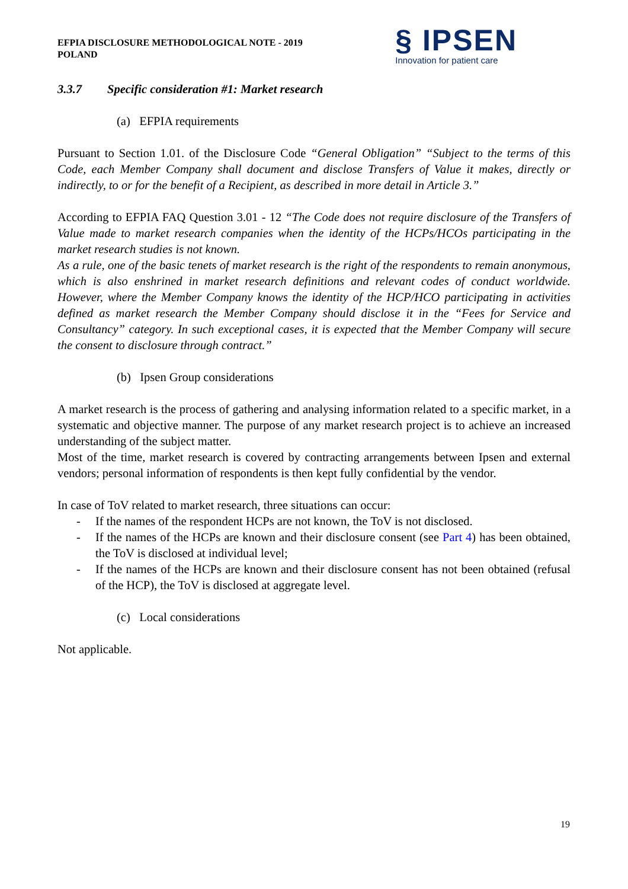EFPIA DISCLOSURE METHODOLOGICAL NOTE - 2019
POLAND
§ IPSEN
Innovation for patient care
3.3.7 Specific consideration #1: Market research
(a) EFPIA requirements
Pursuant to Section 1.01. of the Disclosure Code “General Obligation” “Subject to the terms of this Code, each Member Company shall document and disclose Transfers of Value it makes, directly or indirectly, to or for the benefit of a Recipient, as described in more detail in Article 3.”
According to EFPIA FAQ Question 3.01 - 12 “The Code does not require disclosure of the Transfers of Value made to market research companies when the identity of the HCPs/HCOs participating in the market research studies is not known.
As a rule, one of the basic tenets of market research is the right of the respondents to remain anonymous, which is also enshrined in market research definitions and relevant codes of conduct worldwide. However, where the Member Company knows the identity of the HCP/HCO participating in activities defined as market research the Member Company should disclose it in the “Fees for Service and Consultancy” category. In such exceptional cases, it is expected that the Member Company will secure the consent to disclosure through contract.”
(b) Ipsen Group considerations
A market research is the process of gathering and analysing information related to a specific market, in a systematic and objective manner. The purpose of any market research project is to achieve an increased understanding of the subject matter.
Most of the time, market research is covered by contracting arrangements between Ipsen and external vendors; personal information of respondents is then kept fully confidential by the vendor.
In case of ToV related to market research, three situations can occur:
- If the names of the respondent HCPs are not known, the ToV is not disclosed.
- If the names of the HCPs are known and their disclosure consent (see Part 4) has been obtained, the ToV is disclosed at individual level;
- If the names of the HCPs are known and their disclosure consent has not been obtained (refusal of the HCP), the ToV is disclosed at aggregate level.
(c) Local considerations
Not applicable.
19